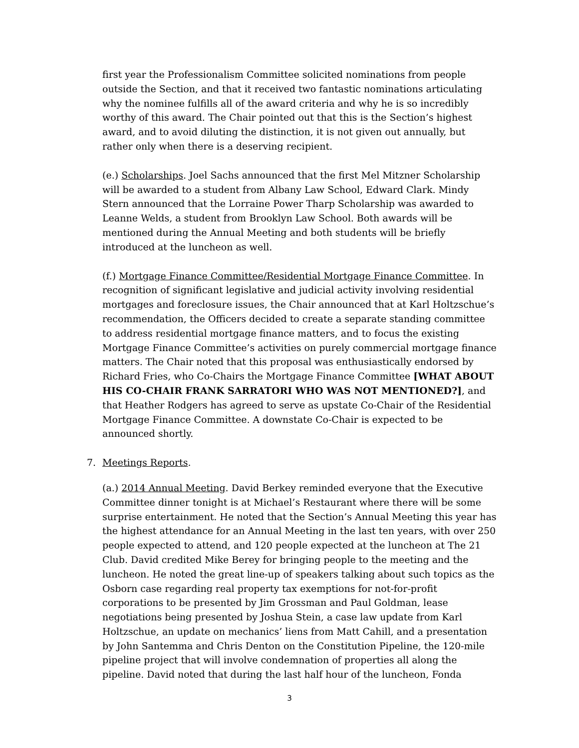first year the Professionalism Committee solicited nominations from people outside the Section, and that it received two fantastic nominations articulating why the nominee fulfills all of the award criteria and why he is so incredibly worthy of this award. The Chair pointed out that this is the Section’s highest award, and to avoid diluting the distinction, it is not given out annually, but rather only when there is a deserving recipient.
(e.) Scholarships. Joel Sachs announced that the first Mel Mitzner Scholarship will be awarded to a student from Albany Law School, Edward Clark. Mindy Stern announced that the Lorraine Power Tharp Scholarship was awarded to Leanne Welds, a student from Brooklyn Law School. Both awards will be mentioned during the Annual Meeting and both students will be briefly introduced at the luncheon as well.
(f.) Mortgage Finance Committee/Residential Mortgage Finance Committee. In recognition of significant legislative and judicial activity involving residential mortgages and foreclosure issues, the Chair announced that at Karl Holtzschue’s recommendation, the Officers decided to create a separate standing committee to address residential mortgage finance matters, and to focus the existing Mortgage Finance Committee’s activities on purely commercial mortgage finance matters. The Chair noted that this proposal was enthusiastically endorsed by Richard Fries, who Co-Chairs the Mortgage Finance Committee [WHAT ABOUT HIS CO-CHAIR FRANK SARRATORI WHO WAS NOT MENTIONED?], and that Heather Rodgers has agreed to serve as upstate Co-Chair of the Residential Mortgage Finance Committee. A downstate Co-Chair is expected to be announced shortly.
7. Meetings Reports.
(a.) 2014 Annual Meeting. David Berkey reminded everyone that the Executive Committee dinner tonight is at Michael’s Restaurant where there will be some surprise entertainment. He noted that the Section’s Annual Meeting this year has the highest attendance for an Annual Meeting in the last ten years, with over 250 people expected to attend, and 120 people expected at the luncheon at The 21 Club. David credited Mike Berey for bringing people to the meeting and the luncheon. He noted the great line-up of speakers talking about such topics as the Osborn case regarding real property tax exemptions for not-for-profit corporations to be presented by Jim Grossman and Paul Goldman, lease negotiations being presented by Joshua Stein, a case law update from Karl Holtzschue, an update on mechanics’ liens from Matt Cahill, and a presentation by John Santemma and Chris Denton on the Constitution Pipeline, the 120-mile pipeline project that will involve condemnation of properties all along the pipeline. David noted that during the last half hour of the luncheon, Fonda
3